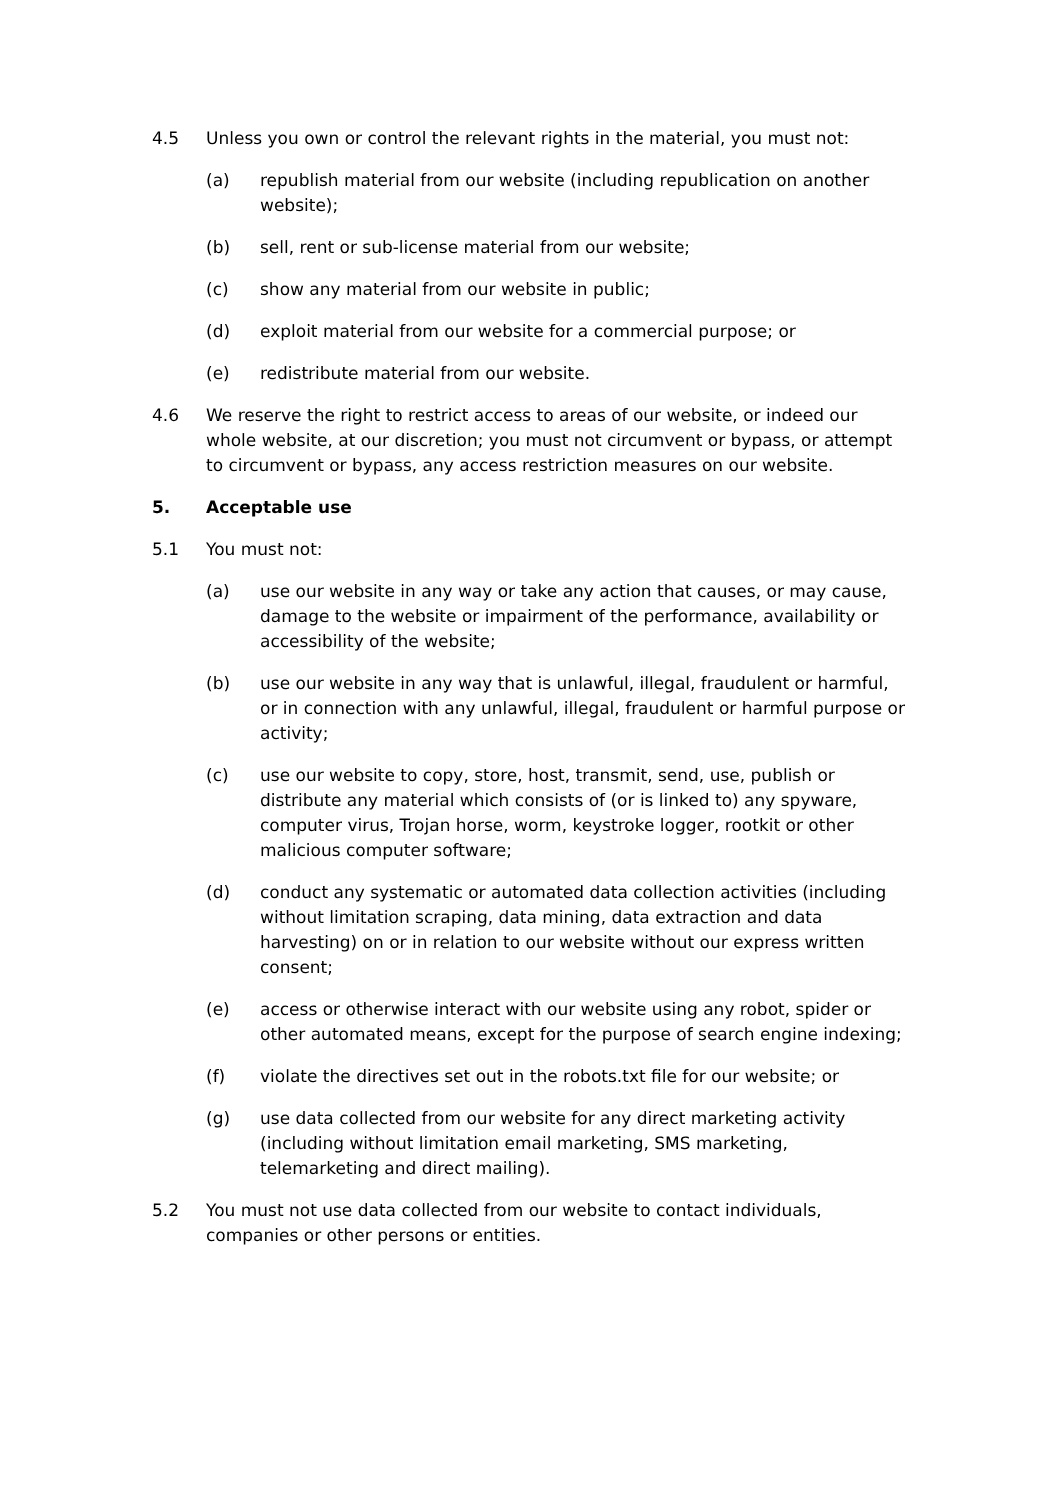4.5 Unless you own or control the relevant rights in the material, you must not:
(a) republish material from our website (including republication on another website);
(b) sell, rent or sub-license material from our website;
(c) show any material from our website in public;
(d) exploit material from our website for a commercial purpose; or
(e) redistribute material from our website.
4.6 We reserve the right to restrict access to areas of our website, or indeed our whole website, at our discretion; you must not circumvent or bypass, or attempt to circumvent or bypass, any access restriction measures on our website.
5. Acceptable use
5.1 You must not:
(a) use our website in any way or take any action that causes, or may cause, damage to the website or impairment of the performance, availability or accessibility of the website;
(b) use our website in any way that is unlawful, illegal, fraudulent or harmful, or in connection with any unlawful, illegal, fraudulent or harmful purpose or activity;
(c) use our website to copy, store, host, transmit, send, use, publish or distribute any material which consists of (or is linked to) any spyware, computer virus, Trojan horse, worm, keystroke logger, rootkit or other malicious computer software;
(d) conduct any systematic or automated data collection activities (including without limitation scraping, data mining, data extraction and data harvesting) on or in relation to our website without our express written consent;
(e) access or otherwise interact with our website using any robot, spider or other automated means, except for the purpose of search engine indexing;
(f) violate the directives set out in the robots.txt file for our website; or
(g) use data collected from our website for any direct marketing activity (including without limitation email marketing, SMS marketing, telemarketing and direct mailing).
5.2 You must not use data collected from our website to contact individuals, companies or other persons or entities.